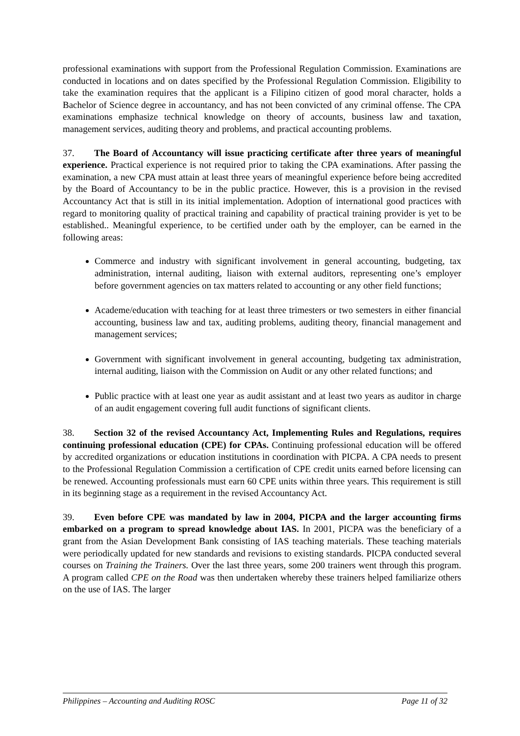professional examinations with support from the Professional Regulation Commission. Examinations are conducted in locations and on dates specified by the Professional Regulation Commission. Eligibility to take the examination requires that the applicant is a Filipino citizen of good moral character, holds a Bachelor of Science degree in accountancy, and has not been convicted of any criminal offense. The CPA examinations emphasize technical knowledge on theory of accounts, business law and taxation, management services, auditing theory and problems, and practical accounting problems.
37. The Board of Accountancy will issue practicing certificate after three years of meaningful experience. Practical experience is not required prior to taking the CPA examinations. After passing the examination, a new CPA must attain at least three years of meaningful experience before being accredited by the Board of Accountancy to be in the public practice. However, this is a provision in the revised Accountancy Act that is still in its initial implementation. Adoption of international good practices with regard to monitoring quality of practical training and capability of practical training provider is yet to be established.. Meaningful experience, to be certified under oath by the employer, can be earned in the following areas:
Commerce and industry with significant involvement in general accounting, budgeting, tax administration, internal auditing, liaison with external auditors, representing one’s employer before government agencies on tax matters related to accounting or any other field functions;
Academe/education with teaching for at least three trimesters or two semesters in either financial accounting, business law and tax, auditing problems, auditing theory, financial management and management services;
Government with significant involvement in general accounting, budgeting tax administration, internal auditing, liaison with the Commission on Audit or any other related functions; and
Public practice with at least one year as audit assistant and at least two years as auditor in charge of an audit engagement covering full audit functions of significant clients.
38. Section 32 of the revised Accountancy Act, Implementing Rules and Regulations, requires continuing professional education (CPE) for CPAs. Continuing professional education will be offered by accredited organizations or education institutions in coordination with PICPA. A CPA needs to present to the Professional Regulation Commission a certification of CPE credit units earned before licensing can be renewed. Accounting professionals must earn 60 CPE units within three years. This requirement is still in its beginning stage as a requirement in the revised Accountancy Act.
39. Even before CPE was mandated by law in 2004, PICPA and the larger accounting firms embarked on a program to spread knowledge about IAS. In 2001, PICPA was the beneficiary of a grant from the Asian Development Bank consisting of IAS teaching materials. These teaching materials were periodically updated for new standards and revisions to existing standards. PICPA conducted several courses on Training the Trainers. Over the last three years, some 200 trainers went through this program. A program called CPE on the Road was then undertaken whereby these trainers helped familiarize others on the use of IAS. The larger
Philippines – Accounting and Auditing ROSC Page 11 of 32